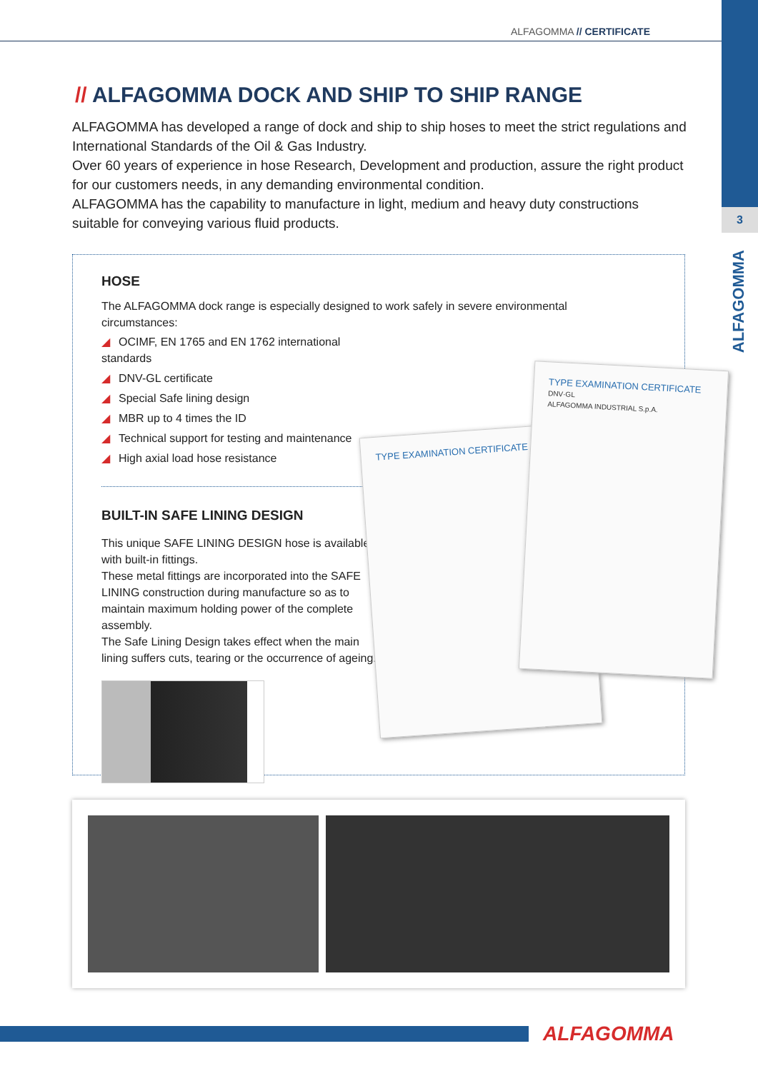3
ALFAGOMMA
ALFAGOMMA // CERTIFICATE
// ALFAGOMMA DOCK AND SHIP TO SHIP RANGE
ALFAGOMMA has developed a range of dock and ship to ship hoses to meet the strict regulations and International Standards of the Oil & Gas Industry.
Over 60 years of experience in hose Research, Development and production, assure the right product for our customers needs, in any demanding environmental condition.
ALFAGOMMA has the capability to manufacture in light, medium and heavy duty constructions suitable for conveying various fluid products.
HOSE
The ALFAGOMMA dock range is especially designed to work safely in severe environmental circumstances:
◢ OCIMF, EN 1765 and EN 1762 international standards
◢ DNV-GL certificate
◢ Special Safe lining design
◢ MBR up to 4 times the ID
◢ Technical support for testing and maintenance
◢ High axial load hose resistance
BUILT-IN SAFE LINING DESIGN
This unique SAFE LINING DESIGN hose is available with built-in fittings.
These metal fittings are incorporated into the SAFE LINING construction during manufacture so as to maintain maximum holding power of the complete assembly.
The Safe Lining Design takes effect when the main lining suffers cuts, tearing or the occurrence of ageing.
TYPE EXAMINATION CERTIFICATE
TYPE EXAMINATION CERTIFICATE
DNV·GL
ALFAGOMMA INDUSTRIAL S.p.A.
ALFAGOMMA